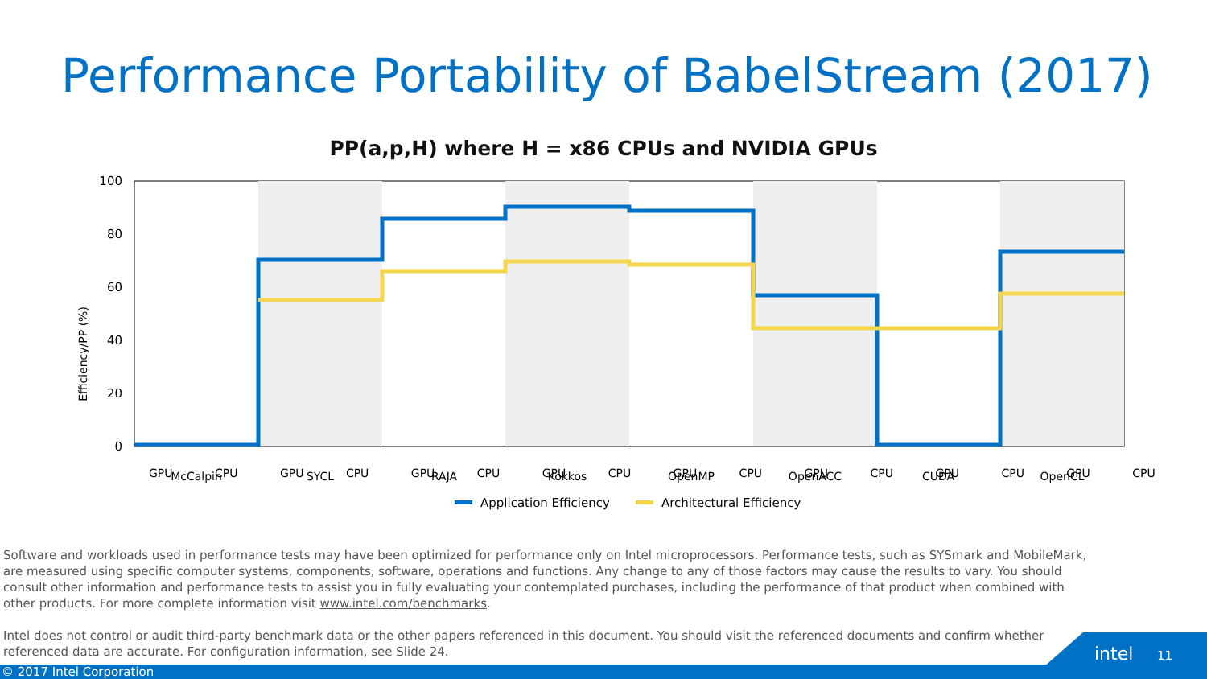Performance Portability of BabelStream (2017)
PP(a,p,H) where H = x86 CPUs and NVIDIA GPUs
100
80
60
40
20
0
Efficiency/PP (%)
McCalpin
SYCL
RAJA
Kokkos
OpenMP
OpenACC
CUDA
OpenCL
Application Efficiency
Architectural Efficiency
GPU CPU GPU CPU GPU CPU GPU CPU GPU CPU GPU CPU GPU CPU GPU CPU
Software and workloads used in performance tests may have been optimized for performance only on Intel microprocessors. Performance tests, such as SYSmark and MobileMark, are measured using specific computer systems, components, software, operations and functions. Any change to any of those factors may cause the results to vary. You should consult other information and performance tests to assist you in fully evaluating your contemplated purchases, including the performance of that product when combined with other products. For more complete information visit www.intel.com/benchmarks.
Intel does not control or audit third-party benchmark data or the other papers referenced in this document. You should visit the referenced documents and confirm whether referenced data are accurate. For configuration information, see Slide 24.
© 2017 Intel Corporation intel 11